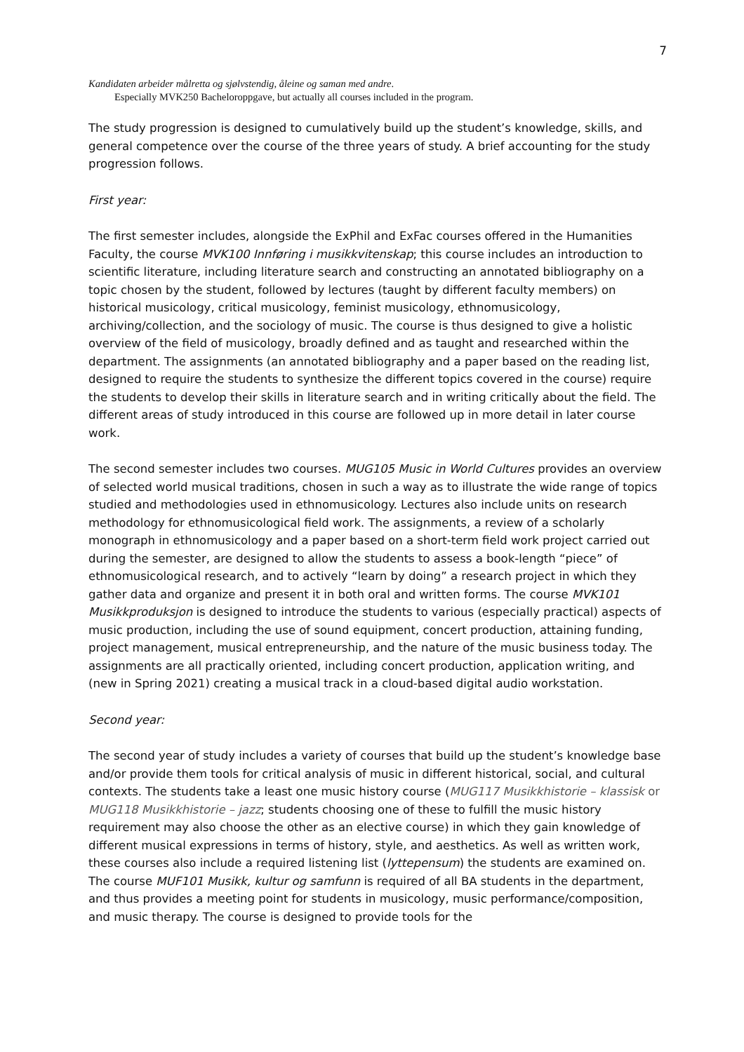7
Kandidaten arbeider målretta og sjølvstendig, åleine og saman med andre.
Especially MVK250 Bacheloroppgave, but actually all courses included in the program.
The study progression is designed to cumulatively build up the student’s knowledge, skills, and general competence over the course of the three years of study. A brief accounting for the study progression follows.
First year:
The first semester includes, alongside the ExPhil and ExFac courses offered in the Humanities Faculty, the course MVK100 Innføring i musikkvitenskap; this course includes an introduction to scientific literature, including literature search and constructing an annotated bibliography on a topic chosen by the student, followed by lectures (taught by different faculty members) on historical musicology, critical musicology, feminist musicology, ethnomusicology, archiving/collection, and the sociology of music. The course is thus designed to give a holistic overview of the field of musicology, broadly defined and as taught and researched within the department. The assignments (an annotated bibliography and a paper based on the reading list, designed to require the students to synthesize the different topics covered in the course) require the students to develop their skills in literature search and in writing critically about the field. The different areas of study introduced in this course are followed up in more detail in later course work.
The second semester includes two courses. MUG105 Music in World Cultures provides an overview of selected world musical traditions, chosen in such a way as to illustrate the wide range of topics studied and methodologies used in ethnomusicology. Lectures also include units on research methodology for ethnomusicological field work. The assignments, a review of a scholarly monograph in ethnomusicology and a paper based on a short-term field work project carried out during the semester, are designed to allow the students to assess a book-length “piece” of ethnomusicological research, and to actively “learn by doing” a research project in which they gather data and organize and present it in both oral and written forms. The course MVK101 Musikkproduksjon is designed to introduce the students to various (especially practical) aspects of music production, including the use of sound equipment, concert production, attaining funding, project management, musical entrepreneurship, and the nature of the music business today. The assignments are all practically oriented, including concert production, application writing, and (new in Spring 2021) creating a musical track in a cloud-based digital audio workstation.
Second year:
The second year of study includes a variety of courses that build up the student’s knowledge base and/or provide them tools for critical analysis of music in different historical, social, and cultural contexts. The students take a least one music history course (MUG117 Musikkhistorie – klassisk or MUG118 Musikkhistorie – jazz; students choosing one of these to fulfill the music history requirement may also choose the other as an elective course) in which they gain knowledge of different musical expressions in terms of history, style, and aesthetics. As well as written work, these courses also include a required listening list (lyttepensum) the students are examined on. The course MUF101 Musikk, kultur og samfunn is required of all BA students in the department, and thus provides a meeting point for students in musicology, music performance/composition, and music therapy. The course is designed to provide tools for the